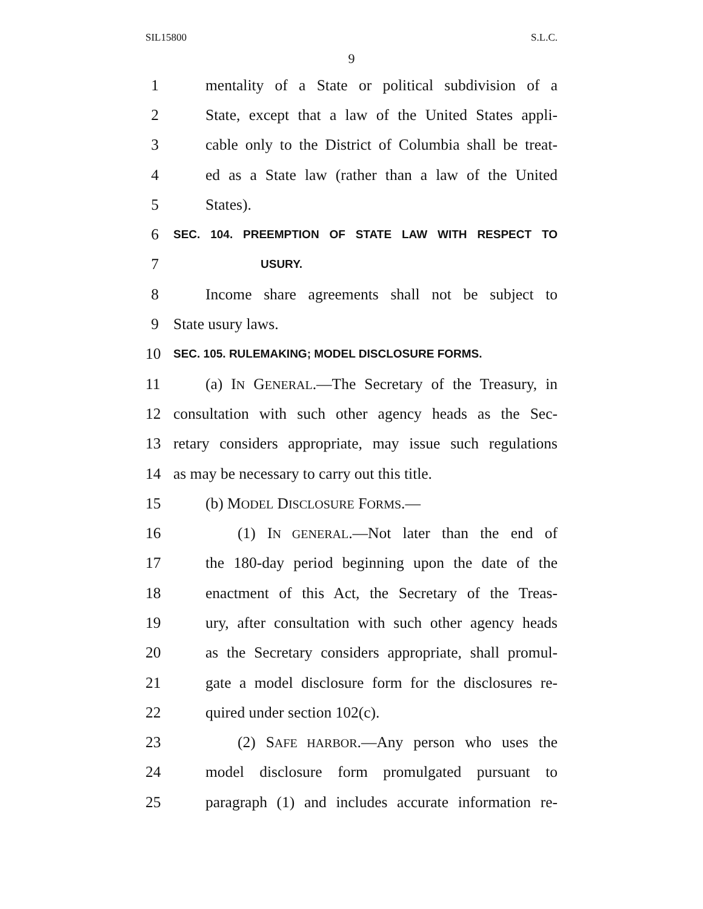SIL15800 S.L.C.
9
1 mentality of a State or political subdivision of a
2 State, except that a law of the United States appli-
3 cable only to the District of Columbia shall be treat-
4 ed as a State law (rather than a law of the United
5 States).
6 SEC. 104. PREEMPTION OF STATE LAW WITH RESPECT TO
7 USURY.
8 Income share agreements shall not be subject to
9 State usury laws.
10 SEC. 105. RULEMAKING; MODEL DISCLOSURE FORMS.
11 (a) IN GENERAL.—The Secretary of the Treasury, in
12 consultation with such other agency heads as the Sec-
13 retary considers appropriate, may issue such regulations
14 as may be necessary to carry out this title.
15 (b) MODEL DISCLOSURE FORMS.—
16 (1) IN GENERAL.—Not later than the end of
17 the 180-day period beginning upon the date of the
18 enactment of this Act, the Secretary of the Treas-
19 ury, after consultation with such other agency heads
20 as the Secretary considers appropriate, shall promul-
21 gate a model disclosure form for the disclosures re-
22 quired under section 102(c).
23 (2) SAFE HARBOR.—Any person who uses the
24 model disclosure form promulgated pursuant to
25 paragraph (1) and includes accurate information re-